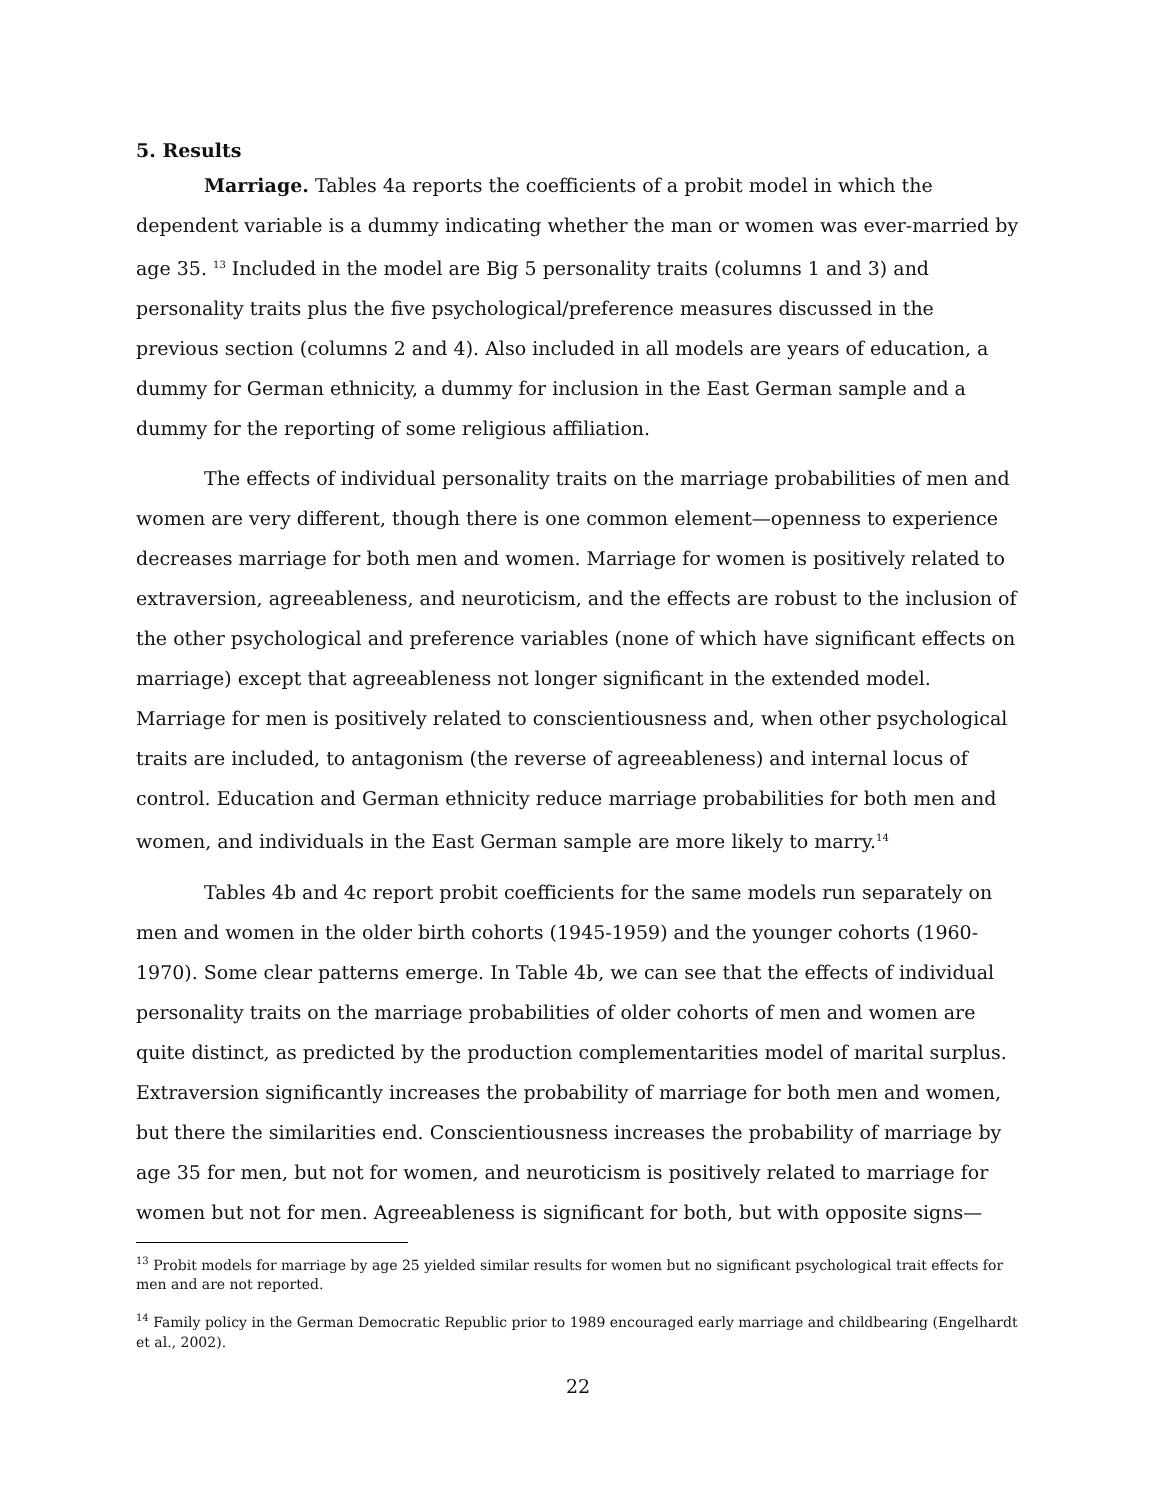5. Results
Marriage. Tables 4a reports the coefficients of a probit model in which the dependent variable is a dummy indicating whether the man or women was ever-married by age 35. <sup>13</sup> Included in the model are Big 5 personality traits (columns 1 and 3) and personality traits plus the five psychological/preference measures discussed in the previous section (columns 2 and 4). Also included in all models are years of education, a dummy for German ethnicity, a dummy for inclusion in the East German sample and a dummy for the reporting of some religious affiliation.
The effects of individual personality traits on the marriage probabilities of men and women are very different, though there is one common element—openness to experience decreases marriage for both men and women. Marriage for women is positively related to extraversion, agreeableness, and neuroticism, and the effects are robust to the inclusion of the other psychological and preference variables (none of which have significant effects on marriage) except that agreeableness not longer significant in the extended model. Marriage for men is positively related to conscientiousness and, when other psychological traits are included, to antagonism (the reverse of agreeableness) and internal locus of control. Education and German ethnicity reduce marriage probabilities for both men and women, and individuals in the East German sample are more likely to marry.<sup>14</sup>
Tables 4b and 4c report probit coefficients for the same models run separately on men and women in the older birth cohorts (1945-1959) and the younger cohorts (1960-1970). Some clear patterns emerge. In Table 4b, we can see that the effects of individual personality traits on the marriage probabilities of older cohorts of men and women are quite distinct, as predicted by the production complementarities model of marital surplus. Extraversion significantly increases the probability of marriage for both men and women, but there the similarities end. Conscientiousness increases the probability of marriage by age 35 for men, but not for women, and neuroticism is positively related to marriage for women but not for men. Agreeableness is significant for both, but with opposite signs—
<sup>13</sup> Probit models for marriage by age 25 yielded similar results for women but no significant psychological trait effects for men and are not reported.
<sup>14</sup> Family policy in the German Democratic Republic prior to 1989 encouraged early marriage and childbearing (Engelhardt et al., 2002).
22